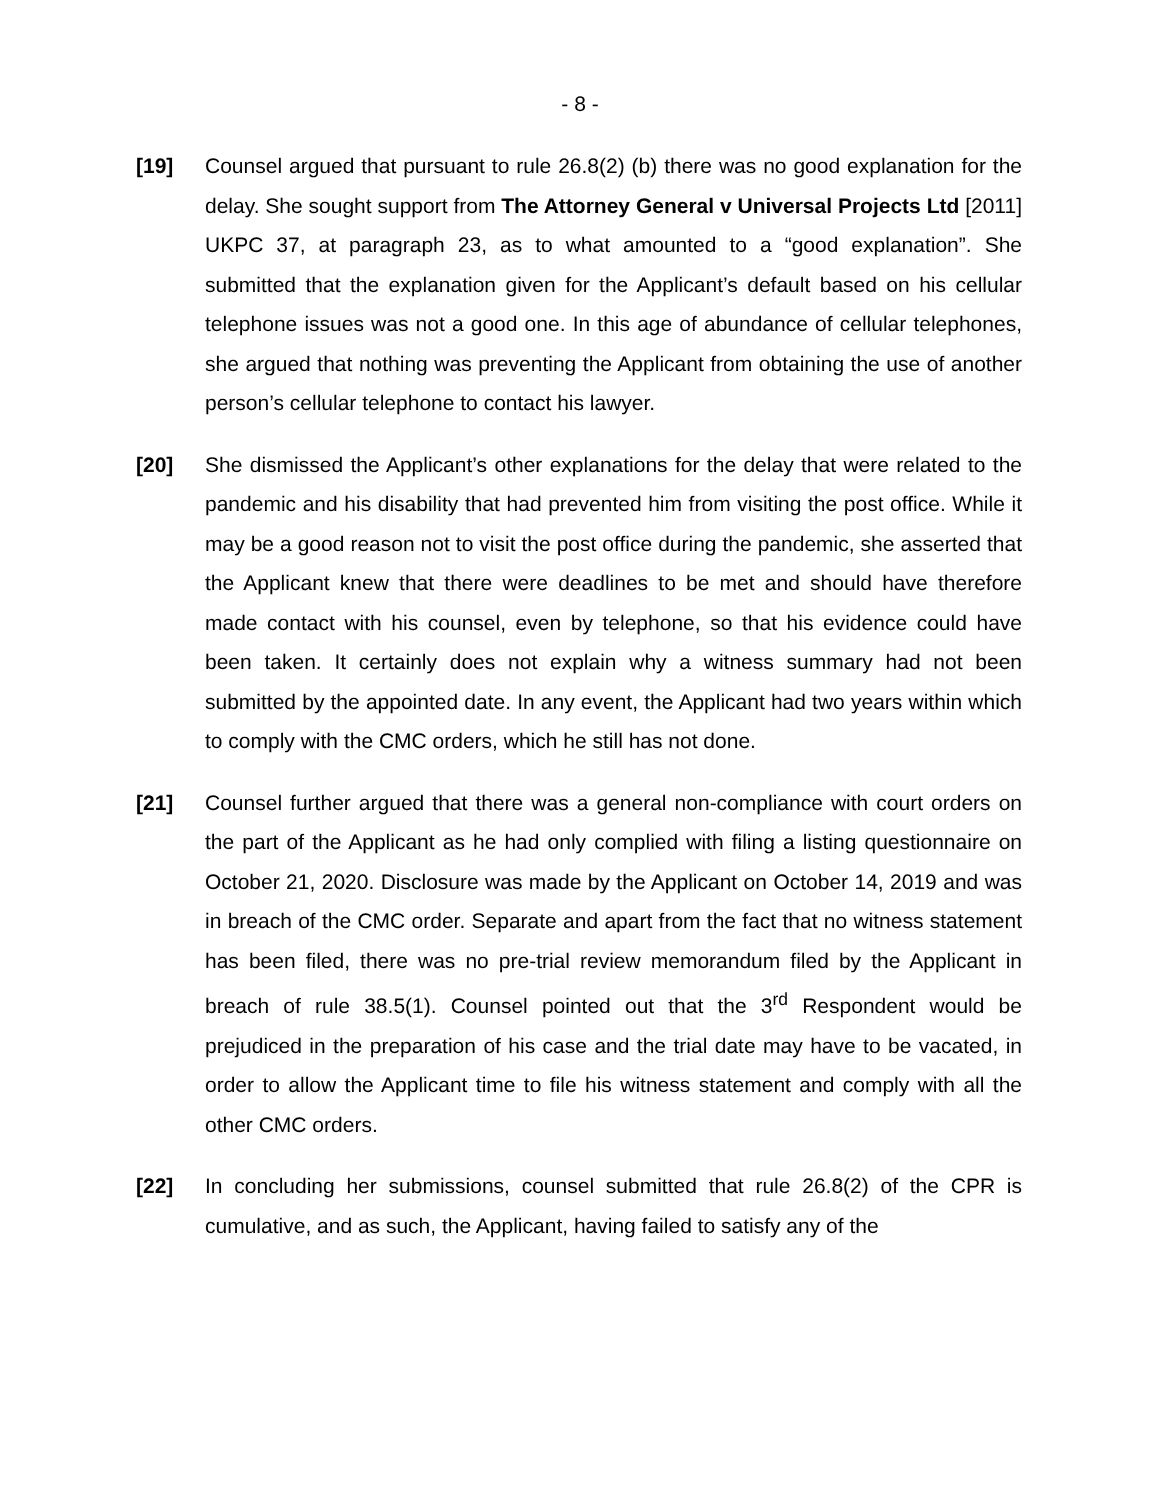- 8 -
[19] Counsel argued that pursuant to rule 26.8(2) (b) there was no good explanation for the delay. She sought support from The Attorney General v Universal Projects Ltd [2011] UKPC 37, at paragraph 23, as to what amounted to a “good explanation”. She submitted that the explanation given for the Applicant’s default based on his cellular telephone issues was not a good one. In this age of abundance of cellular telephones, she argued that nothing was preventing the Applicant from obtaining the use of another person’s cellular telephone to contact his lawyer.
[20] She dismissed the Applicant’s other explanations for the delay that were related to the pandemic and his disability that had prevented him from visiting the post office. While it may be a good reason not to visit the post office during the pandemic, she asserted that the Applicant knew that there were deadlines to be met and should have therefore made contact with his counsel, even by telephone, so that his evidence could have been taken. It certainly does not explain why a witness summary had not been submitted by the appointed date. In any event, the Applicant had two years within which to comply with the CMC orders, which he still has not done.
[21] Counsel further argued that there was a general non-compliance with court orders on the part of the Applicant as he had only complied with filing a listing questionnaire on October 21, 2020. Disclosure was made by the Applicant on October 14, 2019 and was in breach of the CMC order. Separate and apart from the fact that no witness statement has been filed, there was no pre-trial review memorandum filed by the Applicant in breach of rule 38.5(1). Counsel pointed out that the 3<sup>rd</sup> Respondent would be prejudiced in the preparation of his case and the trial date may have to be vacated, in order to allow the Applicant time to file his witness statement and comply with all the other CMC orders.
[22] In concluding her submissions, counsel submitted that rule 26.8(2) of the CPR is cumulative, and as such, the Applicant, having failed to satisfy any of the